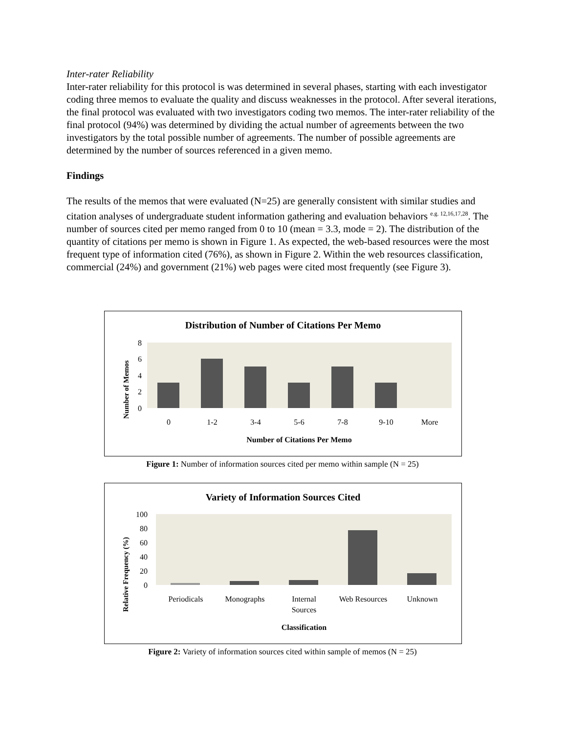Inter-rater Reliability
Inter-rater reliability for this protocol is was determined in several phases, starting with each investigator coding three memos to evaluate the quality and discuss weaknesses in the protocol. After several iterations, the final protocol was evaluated with two investigators coding two memos. The inter-rater reliability of the final protocol (94%) was determined by dividing the actual number of agreements between the two investigators by the total possible number of agreements. The number of possible agreements are determined by the number of sources referenced in a given memo.
Findings
The results of the memos that were evaluated (N=25) are generally consistent with similar studies and citation analyses of undergraduate student information gathering and evaluation behaviors <sup>e.g. 12,16,17,28</sup>. The number of sources cited per memo ranged from 0 to 10 (mean = 3.3, mode = 2). The distribution of the quantity of citations per memo is shown in Figure 1. As expected, the web-based resources were the most frequent type of information cited (76%), as shown in Figure 2. Within the web resources classification, commercial (24%) and government (21%) web pages were cited most frequently (see Figure 3).
Distribution of Number of Citations Per Memo
Number of Memos
8
6
4
2
0
0
1-2
3-4
5-6
7-8
9-10
More
Number of Citations Per Memo
Figure 1: Number of information sources cited per memo within sample (N = 25)
Variety of Information Sources Cited
Relative Frequency (%)
100
80
60
40
20
0
Periodicals
Monographs
Internal
Sources
Web Resources
Unknown
Classification
Figure 2: Variety of information sources cited within sample of memos (N = 25)